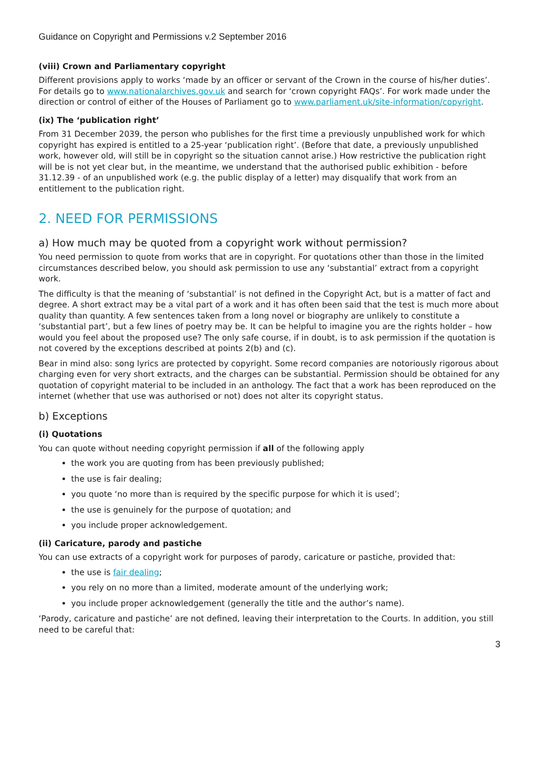Guidance on Copyright and Permissions v.2 September 2016
(viii) Crown and Parliamentary copyright
Different provisions apply to works ‘made by an officer or servant of the Crown in the course of his/her duties’. For details go to www.nationalarchives.gov.uk and search for ‘crown copyright FAQs’. For work made under the direction or control of either of the Houses of Parliament go to www.parliament.uk/site-information/copyright.
(ix) The ‘publication right’
From 31 December 2039, the person who publishes for the first time a previously unpublished work for which copyright has expired is entitled to a 25-year ‘publication right’. (Before that date, a previously unpublished work, however old, will still be in copyright so the situation cannot arise.) How restrictive the publication right will be is not yet clear but, in the meantime, we understand that the authorised public exhibition - before 31.12.39 - of an unpublished work (e.g. the public display of a letter) may disqualify that work from an entitlement to the publication right.
2. NEED FOR PERMISSIONS
a) How much may be quoted from a copyright work without permission?
You need permission to quote from works that are in copyright. For quotations other than those in the limited circumstances described below, you should ask permission to use any ‘substantial’ extract from a copyright work.
The difficulty is that the meaning of ‘substantial’ is not defined in the Copyright Act, but is a matter of fact and degree. A short extract may be a vital part of a work and it has often been said that the test is much more about quality than quantity. A few sentences taken from a long novel or biography are unlikely to constitute a ‘substantial part’, but a few lines of poetry may be. It can be helpful to imagine you are the rights holder – how would you feel about the proposed use? The only safe course, if in doubt, is to ask permission if the quotation is not covered by the exceptions described at points 2(b) and (c).
Bear in mind also: song lyrics are protected by copyright. Some record companies are notoriously rigorous about charging even for very short extracts, and the charges can be substantial. Permission should be obtained for any quotation of copyright material to be included in an anthology. The fact that a work has been reproduced on the internet (whether that use was authorised or not) does not alter its copyright status.
b) Exceptions
(i) Quotations
You can quote without needing copyright permission if all of the following apply
the work you are quoting from has been previously published;
the use is fair dealing;
you quote ‘no more than is required by the specific purpose for which it is used’;
the use is genuinely for the purpose of quotation; and
you include proper acknowledgement.
(ii) Caricature, parody and pastiche
You can use extracts of a copyright work for purposes of parody, caricature or pastiche, provided that:
the use is fair dealing;
you rely on no more than a limited, moderate amount of the underlying work;
you include proper acknowledgement (generally the title and the author’s name).
‘Parody, caricature and pastiche’ are not defined, leaving their interpretation to the Courts. In addition, you still need to be careful that:
3